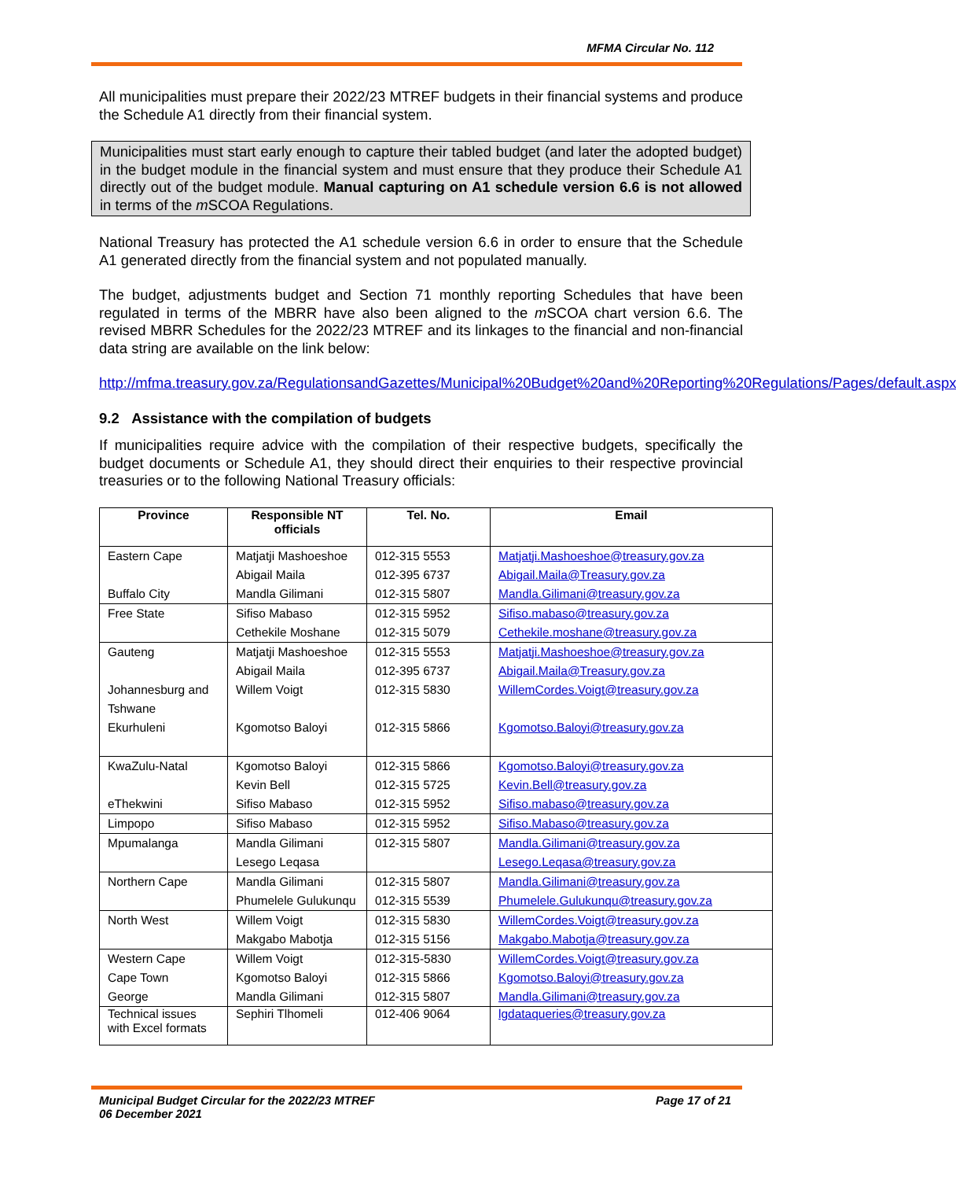MFMA Circular No. 112
All municipalities must prepare their 2022/23 MTREF budgets in their financial systems and produce the Schedule A1 directly from their financial system.
Municipalities must start early enough to capture their tabled budget (and later the adopted budget) in the budget module in the financial system and must ensure that they produce their Schedule A1 directly out of the budget module. Manual capturing on A1 schedule version 6.6 is not allowed in terms of the m SCOA Regulations.
National Treasury has protected the A1 schedule version 6.6 in order to ensure that the Schedule A1 generated directly from the financial system and not populated manually.
The budget, adjustments budget and Section 71 monthly reporting Schedules that have been regulated in terms of the MBRR have also been aligned to the m SCOA chart version 6.6. The revised MBRR Schedules for the 2022/23 MTREF and its linkages to the financial and non-financial data string are available on the link below:
http://mfma.treasury.gov.za/RegulationsandGazettes/Municipal%20Budget%20and%20Reporting%20Regulations/Pages/default.aspx
9.2 Assistance with the compilation of budgets
If municipalities require advice with the compilation of their respective budgets, specifically the budget documents or Schedule A1, they should direct their enquiries to their respective provincial treasuries or to the following National Treasury officials:
| Province | Responsible NT officials | Tel. No. | Email |
| --- | --- | --- | --- |
| Eastern Cape | Matjatji Mashoeshoe | 012-315 5553 | Matjatji.Mashoeshoe@treasury.gov.za |
| | Abigail Maila | 012-395 6737 | Abigail.Maila@Treasury.gov.za |
| Buffalo City | Mandla Gilimani | 012-315 5807 | Mandla.Gilimani@treasury.gov.za |
| Free State | Sifiso Mabaso | 012-315 5952 | Sifiso.mabaso@treasury.gov.za |
| | Cethekile Moshane | 012-315 5079 | Cethekile.moshane@treasury.gov.za |
| Gauteng | Matjatji Mashoeshoe | 012-315 5553 | Matjatji.Mashoeshoe@treasury.gov.za |
| | Abigail Maila | 012-395 6737 | Abigail.Maila@Treasury.gov.za |
| Johannesburg and Tshwane | Willem Voigt | 012-315 5830 | WillemCordes.Voigt@treasury.gov.za |
| Ekurhuleni | Kgomotso Baloyi | 012-315 5866 | Kgomotso.Baloyi@treasury.gov.za |
| KwaZulu-Natal | Kgomotso Baloyi | 012-315 5866 | Kgomotso.Baloyi@treasury.gov.za |
| | Kevin Bell | 012-315 5725 | Kevin.Bell@treasury.gov.za |
| eThekwini | Sifiso Mabaso | 012-315 5952 | Sifiso.mabaso@treasury.gov.za |
| Limpopo | Sifiso Mabaso | 012-315 5952 | Sifiso.Mabaso@treasury.gov.za |
| Mpumalanga | Mandla Gilimani | 012-315 5807 | Mandla.Gilimani@treasury.gov.za |
| | Lesego Leqasa | | Lesego.Leqasa@treasury.gov.za |
| Northern Cape | Mandla Gilimani | 012-315 5807 | Mandla.Gilimani@treasury.gov.za |
| | Phumelele Gulukunqu | 012-315 5539 | Phumelele.Gulukunqu@treasury.gov.za |
| North West | Willem Voigt | 012-315 5830 | WillemCordes.Voigt@treasury.gov.za |
| | Makgabo Mabotja | 012-315 5156 | Makgabo.Mabotja@treasury.gov.za |
| Western Cape | Willem Voigt | 012-315-5830 | WillemCordes.Voigt@treasury.gov.za |
| Cape Town | Kgomotso Baloyi | 012-315 5866 | Kgomotso.Baloyi@treasury.gov.za |
| George | Mandla Gilimani | 012-315 5807 | Mandla.Gilimani@treasury.gov.za |
| Technical issues with Excel formats | Sephiri Tlhomeli | 012-406 9064 | lgdataqueries@treasury.gov.za |
Municipal Budget Circular for the 2022/23 MTREF
06 December 2021 Page 17 of 21